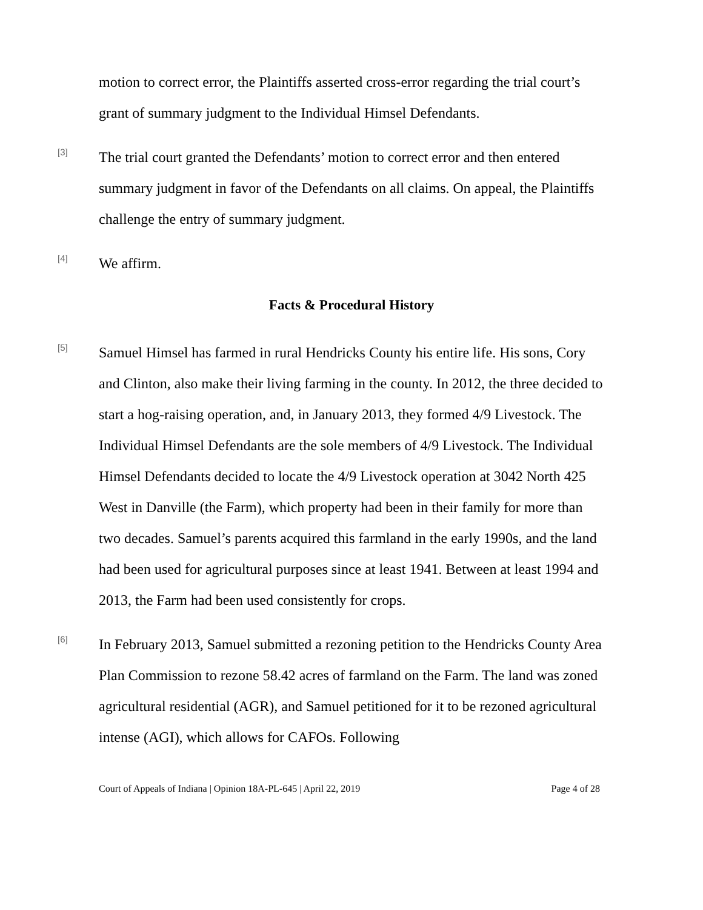motion to correct error, the Plaintiffs asserted cross-error regarding the trial court’s grant of summary judgment to the Individual Himsel Defendants.
[3]
The trial court granted the Defendants’ motion to correct error and then entered summary judgment in favor of the Defendants on all claims. On appeal, the Plaintiffs challenge the entry of summary judgment.
[4]
We affirm.
Facts & Procedural History
[5]
Samuel Himsel has farmed in rural Hendricks County his entire life. His sons, Cory and Clinton, also make their living farming in the county. In 2012, the three decided to start a hog-raising operation, and, in January 2013, they formed 4/9 Livestock. The Individual Himsel Defendants are the sole members of 4/9 Livestock. The Individual Himsel Defendants decided to locate the 4/9 Livestock operation at 3042 North 425 West in Danville (the Farm), which property had been in their family for more than two decades. Samuel’s parents acquired this farmland in the early 1990s, and the land had been used for agricultural purposes since at least 1941. Between at least 1994 and 2013, the Farm had been used consistently for crops.
[6]
In February 2013, Samuel submitted a rezoning petition to the Hendricks County Area Plan Commission to rezone 58.42 acres of farmland on the Farm. The land was zoned agricultural residential (AGR), and Samuel petitioned for it to be rezoned agricultural intense (AGI), which allows for CAFOs. Following
Court of Appeals of Indiana | Opinion 18A-PL-645 | April 22, 2019 Page 4 of 28